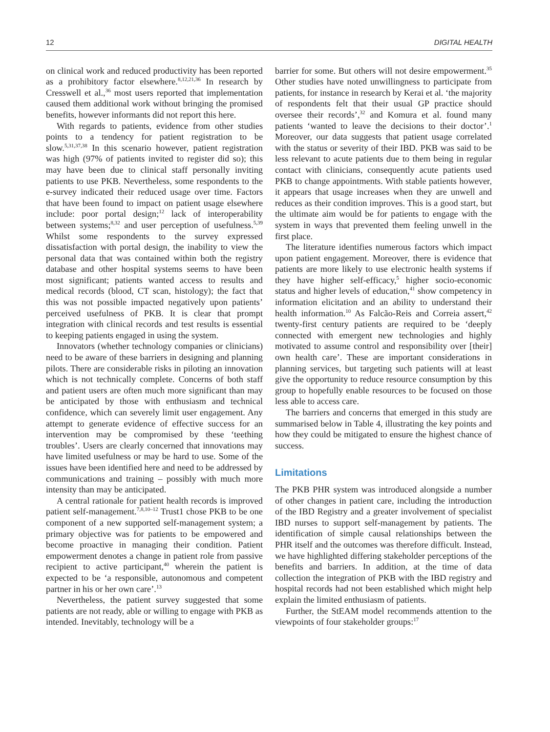12 DIGITAL HEALTH
on clinical work and reduced productivity has been reported as a prohibitory factor elsewhere.<sup>8,12,21,36</sup> In research by Cresswell et al.,<sup>36</sup> most users reported that implementation caused them additional work without bringing the promised benefits, however informants did not report this here.
With regards to patients, evidence from other studies points to a tendency for patient registration to be slow.<sup>5,31,37,38</sup> In this scenario however, patient registration was high (97% of patients invited to register did so); this may have been due to clinical staff personally inviting patients to use PKB. Nevertheless, some respondents to the e-survey indicated their reduced usage over time. Factors that have been found to impact on patient usage elsewhere include: poor portal design;<sup>12</sup> lack of interoperability between systems;<sup>8,32</sup> and user perception of usefulness.<sup>5,39</sup> Whilst some respondents to the survey expressed dissatisfaction with portal design, the inability to view the personal data that was contained within both the registry database and other hospital systems seems to have been most significant; patients wanted access to results and medical records (blood, CT scan, histology); the fact that this was not possible impacted negatively upon patients’ perceived usefulness of PKB. It is clear that prompt integration with clinical records and test results is essential to keeping patients engaged in using the system.
Innovators (whether technology companies or clinicians) need to be aware of these barriers in designing and planning pilots. There are considerable risks in piloting an innovation which is not technically complete. Concerns of both staff and patient users are often much more significant than may be anticipated by those with enthusiasm and technical confidence, which can severely limit user engagement. Any attempt to generate evidence of effective success for an intervention may be compromised by these ‘teething troubles’. Users are clearly concerned that innovations may have limited usefulness or may be hard to use. Some of the issues have been identified here and need to be addressed by communications and training – possibly with much more intensity than may be anticipated.
A central rationale for patient health records is improved patient self-management.<sup>7,8,10–12</sup> Trust1 chose PKB to be one component of a new supported self-management system; a primary objective was for patients to be empowered and become proactive in managing their condition. Patient empowerment denotes a change in patient role from passive recipient to active participant,<sup>40</sup> wherein the patient is expected to be ‘a responsible, autonomous and competent partner in his or her own care’.<sup>13</sup>
Nevertheless, the patient survey suggested that some patients are not ready, able or willing to engage with PKB as intended. Inevitably, technology will be a
barrier for some. But others will not desire empowerment.<sup>35</sup> Other studies have noted unwillingness to participate from patients, for instance in research by Kerai et al. ‘the majority of respondents felt that their usual GP practice should oversee their records’,<sup>32</sup> and Komura et al. found many patients ‘wanted to leave the decisions to their doctor’.<sup>1</sup> Moreover, our data suggests that patient usage correlated with the status or severity of their IBD. PKB was said to be less relevant to acute patients due to them being in regular contact with clinicians, consequently acute patients used PKB to change appointments. With stable patients however, it appears that usage increases when they are unwell and reduces as their condition improves. This is a good start, but the ultimate aim would be for patients to engage with the system in ways that prevented them feeling unwell in the first place.
The literature identifies numerous factors which impact upon patient engagement. Moreover, there is evidence that patients are more likely to use electronic health systems if they have higher self-efficacy,<sup>5</sup> higher socio-economic status and higher levels of education,<sup>41</sup> show competency in information elicitation and an ability to understand their health information.<sup>10</sup> As Falcão-Reis and Correia assert,<sup>42</sup> twenty-first century patients are required to be ‘deeply connected with emergent new technologies and highly motivated to assume control and responsibility over [their] own health care’. These are important considerations in planning services, but targeting such patients will at least give the opportunity to reduce resource consumption by this group to hopefully enable resources to be focused on those less able to access care.
The barriers and concerns that emerged in this study are summarised below in Table 4, illustrating the key points and how they could be mitigated to ensure the highest chance of success.
Limitations
The PKB PHR system was introduced alongside a number of other changes in patient care, including the introduction of the IBD Registry and a greater involvement of specialist IBD nurses to support self-management by patients. The identification of simple causal relationships between the PHR itself and the outcomes was therefore difficult. Instead, we have highlighted differing stakeholder perceptions of the benefits and barriers. In addition, at the time of data collection the integration of PKB with the IBD registry and hospital records had not been established which might help explain the limited enthusiasm of patients.
Further, the StEAM model recommends attention to the viewpoints of four stakeholder groups:<sup>17</sup>